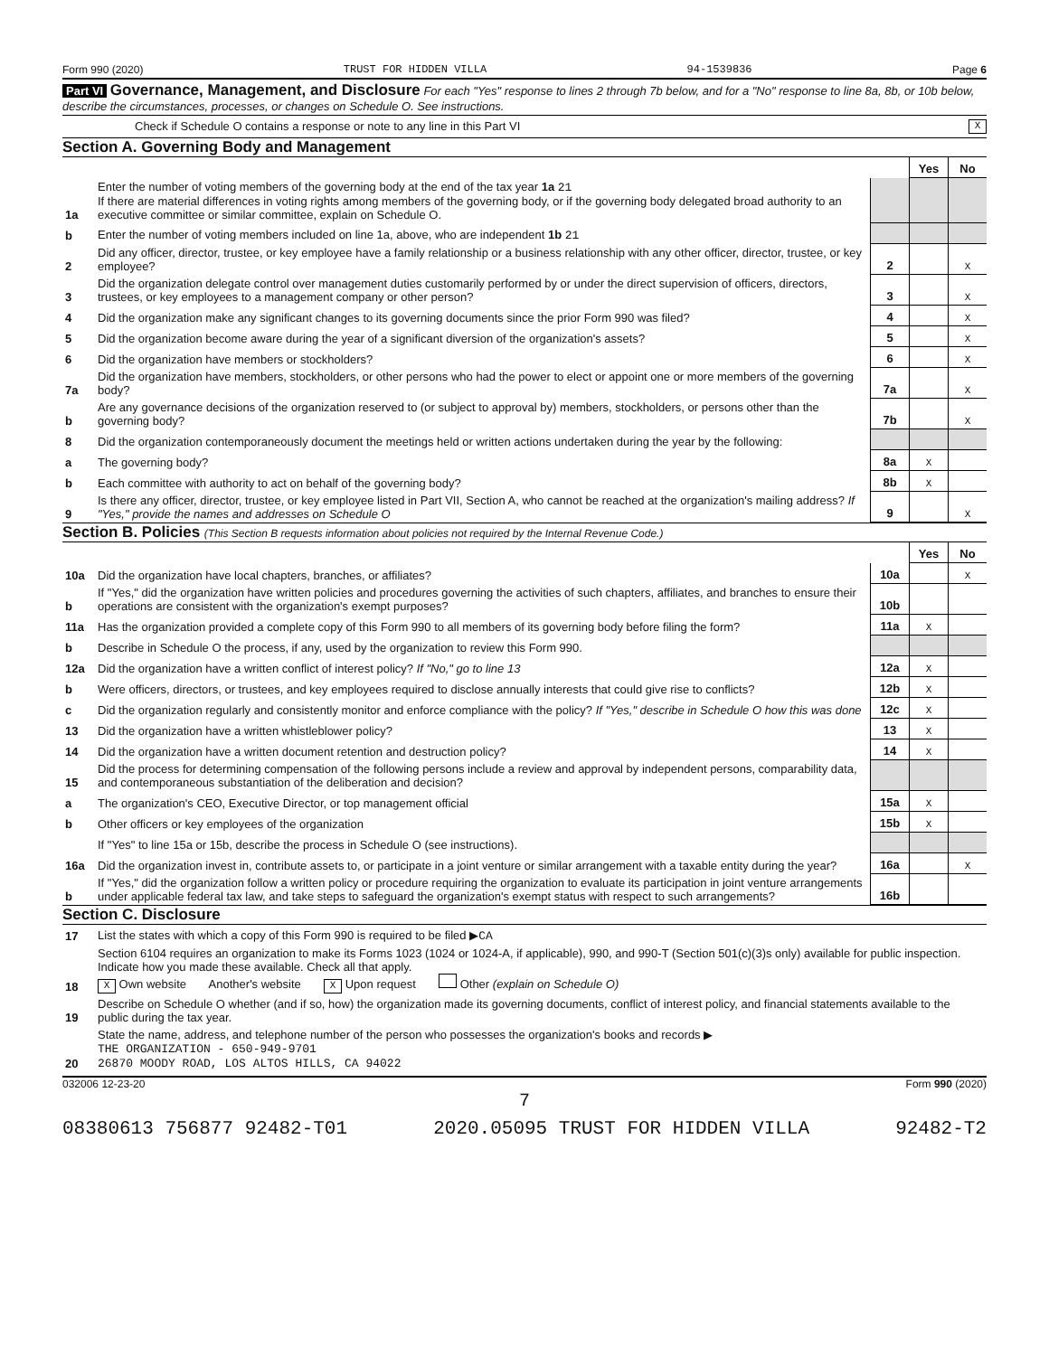Form 990 (2020) TRUST FOR HIDDEN VILLA 94-1539836 Page 6
Part VI Governance, Management, and Disclosure For each "Yes" response to lines 2 through 7b below, and for a "No" response to line 8a, 8b, or 10b below, describe the circumstances, processes, or changes on Schedule O. See instructions.
Check if Schedule O contains a response or note to any line in this Part VI X
Section A. Governing Body and Management
| | | | Yes | No |
| 1a | Enter the number of voting members of the governing body at the end of the tax year 1a 21 If there are material differences in voting rights among members of the governing body, or if the governing body delegated broad authority to an executive committee or similar committee, explain on Schedule O. | | | |
| b | Enter the number of voting members included on line 1a, above, who are independent 1b 21 | | | |
| 2 | Did any officer, director, trustee, or key employee have a family relationship or a business relationship with any other officer, director, trustee, or key employee? | 2 | | X |
| 3 | Did the organization delegate control over management duties customarily performed by or under the direct supervision of officers, directors, trustees, or key employees to a management company or other person? | 3 | | X |
| 4 | Did the organization make any significant changes to its governing documents since the prior Form 990 was filed? | 4 | | X |
| 5 | Did the organization become aware during the year of a significant diversion of the organization's assets? | 5 | | X |
| 6 | Did the organization have members or stockholders? | 6 | | X |
| 7a | Did the organization have members, stockholders, or other persons who had the power to elect or appoint one or more members of the governing body? | 7a | | X |
| b | Are any governance decisions of the organization reserved to (or subject to approval by) members, stockholders, or persons other than the governing body? | 7b | | X |
| 8 | Did the organization contemporaneously document the meetings held or written actions undertaken during the year by the following: | | | |
| a | The governing body? | 8a | X | |
| b | Each committee with authority to act on behalf of the governing body? | 8b | X | |
| 9 | Is there any officer, director, trustee, or key employee listed in Part VII, Section A, who cannot be reached at the organization's mailing address? If "Yes," provide the names and addresses on Schedule O | 9 | | X |
Section B. Policies (This Section B requests information about policies not required by the Internal Revenue Code.)
| | | | Yes | No |
| 10a | Did the organization have local chapters, branches, or affiliates? | 10a | | X |
| b | If "Yes," did the organization have written policies and procedures governing the activities of such chapters, affiliates, and branches to ensure their operations are consistent with the organization's exempt purposes? | 10b | | |
| 11a | Has the organization provided a complete copy of this Form 990 to all members of its governing body before filing the form? | 11a | X | |
| b | Describe in Schedule O the process, if any, used by the organization to review this Form 990. | | | |
| 12a | Did the organization have a written conflict of interest policy? If "No," go to line 13 | 12a | X | |
| b | Were officers, directors, or trustees, and key employees required to disclose annually interests that could give rise to conflicts? | 12b | X | |
| c | Did the organization regularly and consistently monitor and enforce compliance with the policy? If "Yes," describe in Schedule O how this was done | 12c | X | |
| 13 | Did the organization have a written whistleblower policy? | 13 | X | |
| 14 | Did the organization have a written document retention and destruction policy? | 14 | X | |
| 15 | Did the process for determining compensation of the following persons include a review and approval by independent persons, comparability data, and contemporaneous substantiation of the deliberation and decision? | | | |
| a | The organization's CEO, Executive Director, or top management official | 15a | X | |
| b | Other officers or key employees of the organization | 15b | X | |
| | If "Yes" to line 15a or 15b, describe the process in Schedule O (see instructions). | | | |
| 16a | Did the organization invest in, contribute assets to, or participate in a joint venture or similar arrangement with a taxable entity during the year? | 16a | | X |
| b | If "Yes," did the organization follow a written policy or procedure requiring the organization to evaluate its participation in joint venture arrangements under applicable federal tax law, and take steps to safeguard the organization's exempt status with respect to such arrangements? | 16b | | |
Section C. Disclosure
| 17 | List the states with which a copy of this Form 990 is required to be filed ▶ CA |
| 18 | Section 6104 requires an organization to make its Forms 1023 (1024 or 1024-A, if applicable), 990, and 990-T (Section 501(c)(3)s only) available for public inspection. Indicate how you made these available. Check all that apply. X Own website Another's website X Upon request Other (explain on Schedule O) |
| 19 | Describe on Schedule O whether (and if so, how) the organization made its governing documents, conflict of interest policy, and financial statements available to the public during the tax year. |
| 20 | State the name, address, and telephone number of the person who possesses the organization's books and records ▶ THE ORGANIZATION - 650-949-9701 26870 MOODY ROAD, LOS ALTOS HILLS, CA 94022 |
032006 12-23-20 Form 990 (2020)
7
08380613 756877 92482-T01 2020.05095 TRUST FOR HIDDEN VILLA 92482-T2